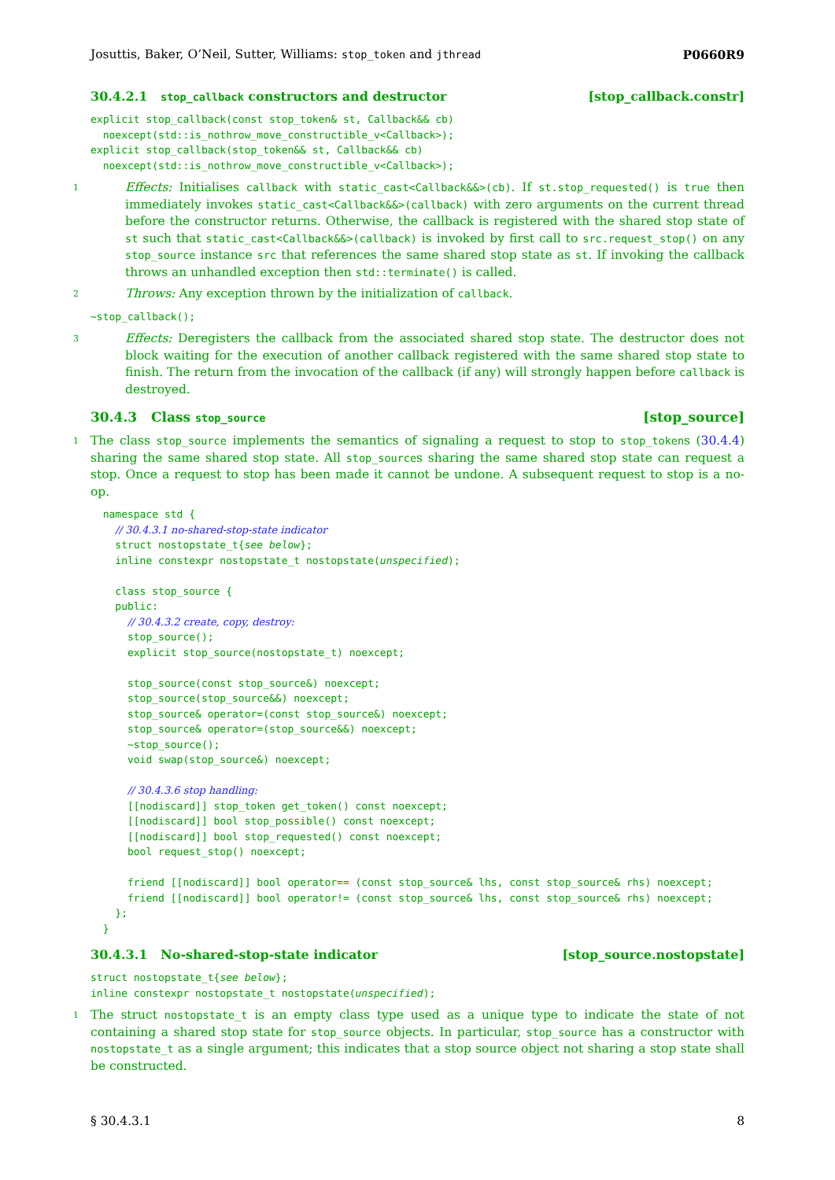Josuttis, Baker, O’Neil, Sutter, Williams: stop_token and jthread P0660R9
30.4.2.1 stop_callback constructors and destructor [stop_callback.constr]
explicit stop_callback(const stop_token& st, Callback&& cb)
  noexcept(std::is_nothrow_move_constructible_v<Callback>);
explicit stop_callback(stop_token&& st, Callback&& cb)
  noexcept(std::is_nothrow_move_constructible_v<Callback>);
1 Effects: Initialises callback with static_cast<Callback&&>(cb). If st.stop_requested() is true then immediately invokes static_cast<Callback&&>(callback) with zero arguments on the current thread before the constructor returns. Otherwise, the callback is registered with the shared stop state of st such that static_cast<Callback&&>(callback) is invoked by first call to src.request_stop() on any stop_source instance src that references the same shared stop state as st. If invoking the callback throws an unhandled exception then std::terminate() is called.
2 Throws: Any exception thrown by the initialization of callback.
~stop_callback();
3 Effects: Deregisters the callback from the associated shared stop state. The destructor does not block waiting for the execution of another callback registered with the same shared stop state to finish. The return from the invocation of the callback (if any) will strongly happen before callback is destroyed.
30.4.3 Class stop_source [stop_source]
1 The class stop_source implements the semantics of signaling a request to stop to stop_tokens (30.4.4) sharing the same shared stop state. All stop_sources sharing the same shared stop state can request a stop. Once a request to stop has been made it cannot be undone. A subsequent request to stop is a no-op.
  namespace std {
    // 30.4.3.1 no-shared-stop-state indicator
    struct nostopstate_t{see below};
    inline constexpr nostopstate_t nostopstate(unspecified);

    class stop_source {
    public:
      // 30.4.3.2 create, copy, destroy:
      stop_source();
      explicit stop_source(nostopstate_t) noexcept;

      stop_source(const stop_source&) noexcept;
      stop_source(stop_source&&) noexcept;
      stop_source& operator=(const stop_source&) noexcept;
      stop_source& operator=(stop_source&&) noexcept;
      ~stop_source();
      void swap(stop_source&) noexcept;

      // 30.4.3.6 stop handling:
      [[nodiscard]] stop_token get_token() const noexcept;
      [[nodiscard]] bool stop_possible() const noexcept;
      [[nodiscard]] bool stop_requested() const noexcept;
      bool request_stop() noexcept;

      friend [[nodiscard]] bool operator== (const stop_source& lhs, const stop_source& rhs) noexcept;
      friend [[nodiscard]] bool operator!= (const stop_source& lhs, const stop_source& rhs) noexcept;
    };
  }
30.4.3.1 No-shared-stop-state indicator [stop_source.nostopstate]
struct nostopstate_t{see below};
inline constexpr nostopstate_t nostopstate(unspecified);
1 The struct nostopstate_t is an empty class type used as a unique type to indicate the state of not containing a shared stop state for stop_source objects. In particular, stop_source has a constructor with nostopstate_t as a single argument; this indicates that a stop source object not sharing a stop state shall be constructed.
§ 30.4.3.1 8